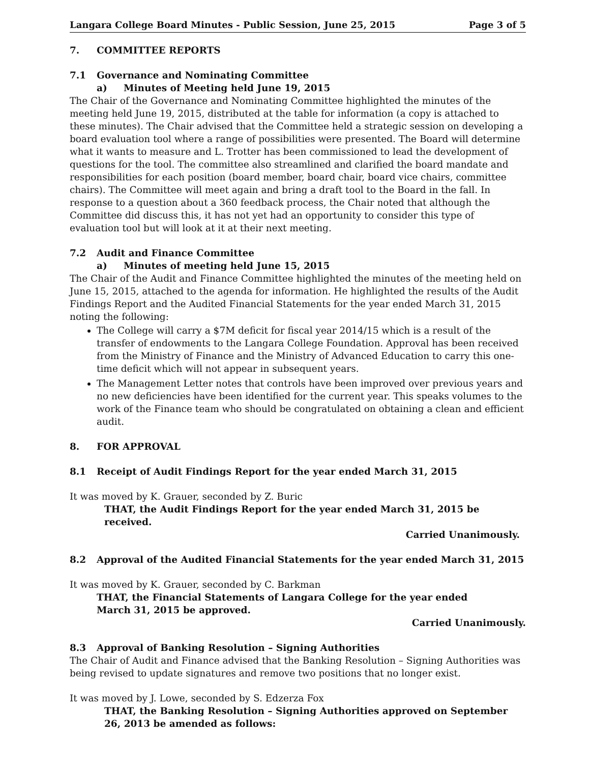Langara College Board Minutes - Public Session, June 25, 2015 Page 3 of 5
7. COMMITTEE REPORTS
7.1 Governance and Nominating Committee
a) Minutes of Meeting held June 19, 2015
The Chair of the Governance and Nominating Committee highlighted the minutes of the meeting held June 19, 2015, distributed at the table for information (a copy is attached to these minutes). The Chair advised that the Committee held a strategic session on developing a board evaluation tool where a range of possibilities were presented. The Board will determine what it wants to measure and L. Trotter has been commissioned to lead the development of questions for the tool. The committee also streamlined and clarified the board mandate and responsibilities for each position (board member, board chair, board vice chairs, committee chairs). The Committee will meet again and bring a draft tool to the Board in the fall. In response to a question about a 360 feedback process, the Chair noted that although the Committee did discuss this, it has not yet had an opportunity to consider this type of evaluation tool but will look at it at their next meeting.
7.2 Audit and Finance Committee
a) Minutes of meeting held June 15, 2015
The Chair of the Audit and Finance Committee highlighted the minutes of the meeting held on June 15, 2015, attached to the agenda for information. He highlighted the results of the Audit Findings Report and the Audited Financial Statements for the year ended March 31, 2015 noting the following:
The College will carry a $7M deficit for fiscal year 2014/15 which is a result of the transfer of endowments to the Langara College Foundation. Approval has been received from the Ministry of Finance and the Ministry of Advanced Education to carry this one-time deficit which will not appear in subsequent years.
The Management Letter notes that controls have been improved over previous years and no new deficiencies have been identified for the current year. This speaks volumes to the work of the Finance team who should be congratulated on obtaining a clean and efficient audit.
8. FOR APPROVAL
8.1 Receipt of Audit Findings Report for the year ended March 31, 2015
It was moved by K. Grauer, seconded by Z. Buric
THAT, the Audit Findings Report for the year ended March 31, 2015 be received.
Carried Unanimously.
8.2 Approval of the Audited Financial Statements for the year ended March 31, 2015
It was moved by K. Grauer, seconded by C. Barkman
THAT, the Financial Statements of Langara College for the year ended
March 31, 2015 be approved.
Carried Unanimously.
8.3 Approval of Banking Resolution – Signing Authorities
The Chair of Audit and Finance advised that the Banking Resolution – Signing Authorities was being revised to update signatures and remove two positions that no longer exist.
It was moved by J. Lowe, seconded by S. Edzerza Fox
THAT, the Banking Resolution – Signing Authorities approved on September 26, 2013 be amended as follows: